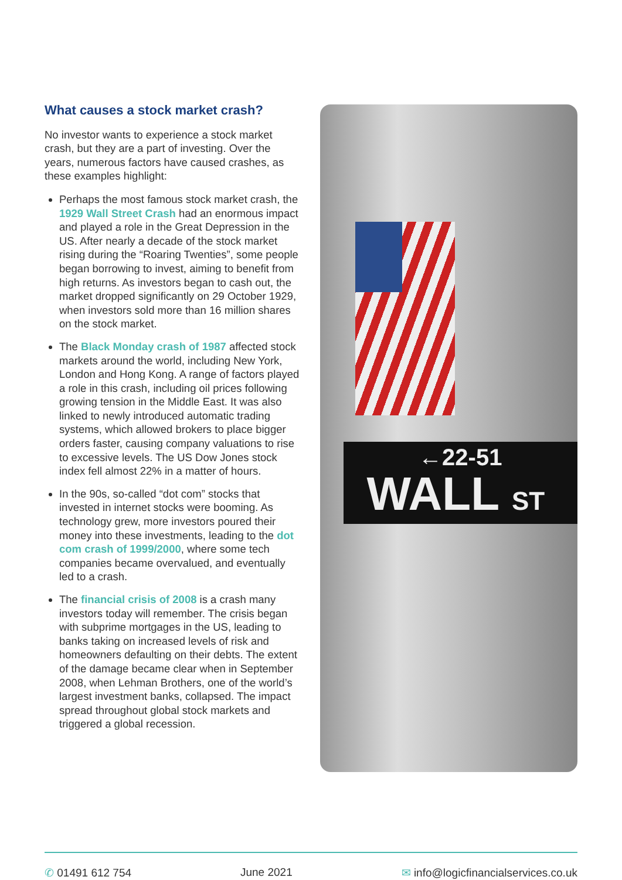What causes a stock market crash?
No investor wants to experience a stock market crash, but they are a part of investing. Over the years, numerous factors have caused crashes, as these examples highlight:
Perhaps the most famous stock market crash, the 1929 Wall Street Crash had an enormous impact and played a role in the Great Depression in the US. After nearly a decade of the stock market rising during the “Roaring Twenties”, some people began borrowing to invest, aiming to benefit from high returns. As investors began to cash out, the market dropped significantly on 29 October 1929, when investors sold more than 16 million shares on the stock market.
The Black Monday crash of 1987 affected stock markets around the world, including New York, London and Hong Kong. A range of factors played a role in this crash, including oil prices following growing tension in the Middle East. It was also linked to newly introduced automatic trading systems, which allowed brokers to place bigger orders faster, causing company valuations to rise to excessive levels. The US Dow Jones stock index fell almost 22% in a matter of hours.
In the 90s, so-called “dot com” stocks that invested in internet stocks were booming. As technology grew, more investors poured their money into these investments, leading to the dot com crash of 1999/2000, where some tech companies became overvalued, and eventually led to a crash.
The financial crisis of 2008 is a crash many investors today will remember. The crisis began with subprime mortgages in the US, leading to banks taking on increased levels of risk and homeowners defaulting on their debts. The extent of the damage became clear when in September 2008, when Lehman Brothers, one of the world’s largest investment banks, collapsed. The impact spread throughout global stock markets and triggered a global recession.
←22-51
WALL ST
✆ 01491 612 754 June 2021 ✉ info@logicfinancialservices.co.uk